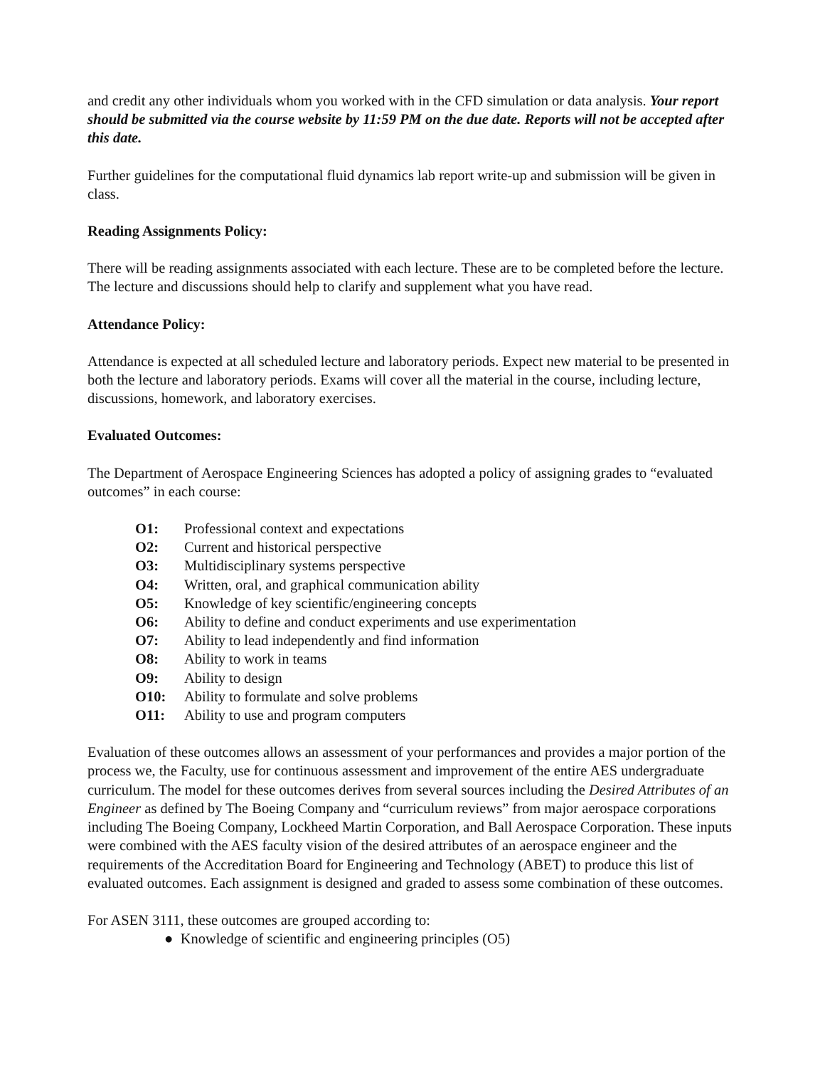and credit any other individuals whom you worked with in the CFD simulation or data analysis. Your report should be submitted via the course website by 11:59 PM on the due date. Reports will not be accepted after this date.
Further guidelines for the computational fluid dynamics lab report write-up and submission will be given in class.
Reading Assignments Policy:
There will be reading assignments associated with each lecture. These are to be completed before the lecture. The lecture and discussions should help to clarify and supplement what you have read.
Attendance Policy:
Attendance is expected at all scheduled lecture and laboratory periods. Expect new material to be presented in both the lecture and laboratory periods. Exams will cover all the material in the course, including lecture, discussions, homework, and laboratory exercises.
Evaluated Outcomes:
The Department of Aerospace Engineering Sciences has adopted a policy of assigning grades to “evaluated outcomes” in each course:
O1: Professional context and expectations
O2: Current and historical perspective
O3: Multidisciplinary systems perspective
O4: Written, oral, and graphical communication ability
O5: Knowledge of key scientific/engineering concepts
O6: Ability to define and conduct experiments and use experimentation
O7: Ability to lead independently and find information
O8: Ability to work in teams
O9: Ability to design
O10: Ability to formulate and solve problems
O11: Ability to use and program computers
Evaluation of these outcomes allows an assessment of your performances and provides a major portion of the process we, the Faculty, use for continuous assessment and improvement of the entire AES undergraduate curriculum. The model for these outcomes derives from several sources including the Desired Attributes of an Engineer as defined by The Boeing Company and “curriculum reviews” from major aerospace corporations including The Boeing Company, Lockheed Martin Corporation, and Ball Aerospace Corporation. These inputs were combined with the AES faculty vision of the desired attributes of an aerospace engineer and the requirements of the Accreditation Board for Engineering and Technology (ABET) to produce this list of evaluated outcomes. Each assignment is designed and graded to assess some combination of these outcomes.
For ASEN 3111, these outcomes are grouped according to:
● Knowledge of scientific and engineering principles (O5)